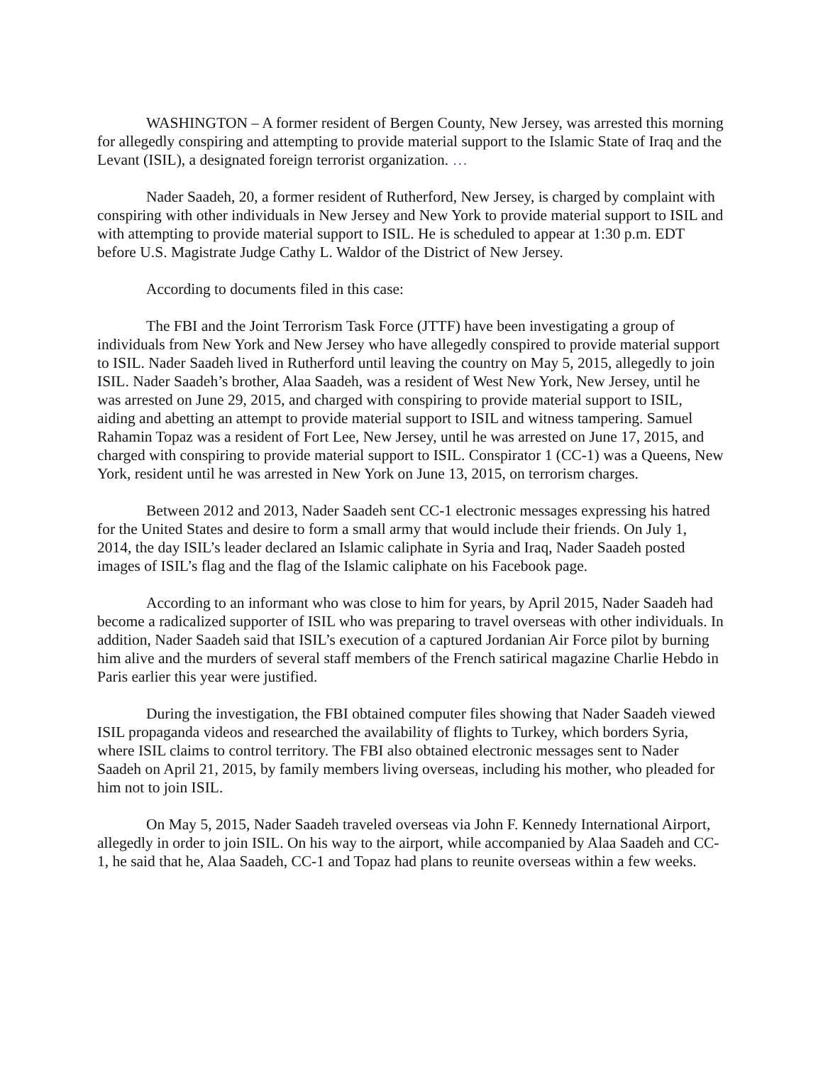WASHINGTON – A former resident of Bergen County, New Jersey, was arrested this morning for allegedly conspiring and attempting to provide material support to the Islamic State of Iraq and the Levant (ISIL), a designated foreign terrorist organization. …
Nader Saadeh, 20, a former resident of Rutherford, New Jersey, is charged by complaint with conspiring with other individuals in New Jersey and New York to provide material support to ISIL and with attempting to provide material support to ISIL. He is scheduled to appear at 1:30 p.m. EDT before U.S. Magistrate Judge Cathy L. Waldor of the District of New Jersey.
According to documents filed in this case:
The FBI and the Joint Terrorism Task Force (JTTF) have been investigating a group of individuals from New York and New Jersey who have allegedly conspired to provide material support to ISIL. Nader Saadeh lived in Rutherford until leaving the country on May 5, 2015, allegedly to join ISIL. Nader Saadeh’s brother, Alaa Saadeh, was a resident of West New York, New Jersey, until he was arrested on June 29, 2015, and charged with conspiring to provide material support to ISIL, aiding and abetting an attempt to provide material support to ISIL and witness tampering. Samuel Rahamin Topaz was a resident of Fort Lee, New Jersey, until he was arrested on June 17, 2015, and charged with conspiring to provide material support to ISIL. Conspirator 1 (CC-1) was a Queens, New York, resident until he was arrested in New York on June 13, 2015, on terrorism charges.
Between 2012 and 2013, Nader Saadeh sent CC-1 electronic messages expressing his hatred for the United States and desire to form a small army that would include their friends. On July 1, 2014, the day ISIL’s leader declared an Islamic caliphate in Syria and Iraq, Nader Saadeh posted images of ISIL’s flag and the flag of the Islamic caliphate on his Facebook page.
According to an informant who was close to him for years, by April 2015, Nader Saadeh had become a radicalized supporter of ISIL who was preparing to travel overseas with other individuals. In addition, Nader Saadeh said that ISIL’s execution of a captured Jordanian Air Force pilot by burning him alive and the murders of several staff members of the French satirical magazine Charlie Hebdo in Paris earlier this year were justified.
During the investigation, the FBI obtained computer files showing that Nader Saadeh viewed ISIL propaganda videos and researched the availability of flights to Turkey, which borders Syria, where ISIL claims to control territory. The FBI also obtained electronic messages sent to Nader Saadeh on April 21, 2015, by family members living overseas, including his mother, who pleaded for him not to join ISIL.
On May 5, 2015, Nader Saadeh traveled overseas via John F. Kennedy International Airport, allegedly in order to join ISIL. On his way to the airport, while accompanied by Alaa Saadeh and CC-1, he said that he, Alaa Saadeh, CC-1 and Topaz had plans to reunite overseas within a few weeks.